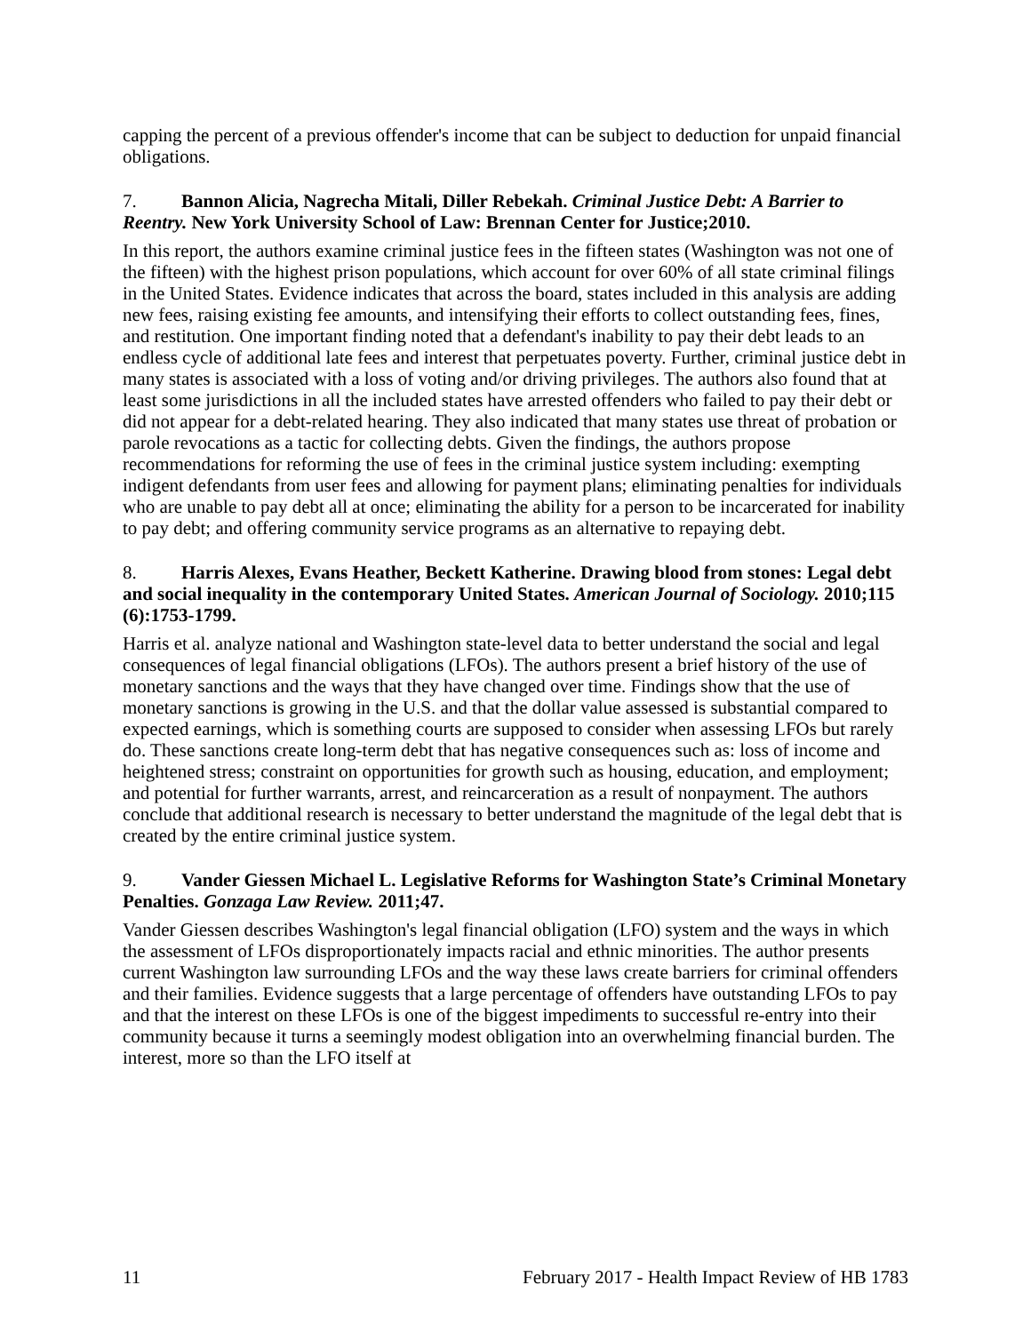capping the percent of a previous offender's income that can be subject to deduction for unpaid financial obligations.
7. Bannon Alicia, Nagrecha Mitali, Diller Rebekah. Criminal Justice Debt: A Barrier to Reentry. New York University School of Law: Brennan Center for Justice;2010.
In this report, the authors examine criminal justice fees in the fifteen states (Washington was not one of the fifteen) with the highest prison populations, which account for over 60% of all state criminal filings in the United States. Evidence indicates that across the board, states included in this analysis are adding new fees, raising existing fee amounts, and intensifying their efforts to collect outstanding fees, fines, and restitution. One important finding noted that a defendant's inability to pay their debt leads to an endless cycle of additional late fees and interest that perpetuates poverty. Further, criminal justice debt in many states is associated with a loss of voting and/or driving privileges. The authors also found that at least some jurisdictions in all the included states have arrested offenders who failed to pay their debt or did not appear for a debt-related hearing. They also indicated that many states use threat of probation or parole revocations as a tactic for collecting debts. Given the findings, the authors propose recommendations for reforming the use of fees in the criminal justice system including: exempting indigent defendants from user fees and allowing for payment plans; eliminating penalties for individuals who are unable to pay debt all at once; eliminating the ability for a person to be incarcerated for inability to pay debt; and offering community service programs as an alternative to repaying debt.
8. Harris Alexes, Evans Heather, Beckett Katherine. Drawing blood from stones: Legal debt and social inequality in the contemporary United States. American Journal of Sociology. 2010;115 (6):1753-1799.
Harris et al. analyze national and Washington state-level data to better understand the social and legal consequences of legal financial obligations (LFOs). The authors present a brief history of the use of monetary sanctions and the ways that they have changed over time. Findings show that the use of monetary sanctions is growing in the U.S. and that the dollar value assessed is substantial compared to expected earnings, which is something courts are supposed to consider when assessing LFOs but rarely do. These sanctions create long-term debt that has negative consequences such as: loss of income and heightened stress; constraint on opportunities for growth such as housing, education, and employment; and potential for further warrants, arrest, and reincarceration as a result of nonpayment. The authors conclude that additional research is necessary to better understand the magnitude of the legal debt that is created by the entire criminal justice system.
9. Vander Giessen Michael L. Legislative Reforms for Washington State’s Criminal Monetary Penalties. Gonzaga Law Review. 2011;47.
Vander Giessen describes Washington's legal financial obligation (LFO) system and the ways in which the assessment of LFOs disproportionately impacts racial and ethnic minorities. The author presents current Washington law surrounding LFOs and the way these laws create barriers for criminal offenders and their families. Evidence suggests that a large percentage of offenders have outstanding LFOs to pay and that the interest on these LFOs is one of the biggest impediments to successful re-entry into their community because it turns a seemingly modest obligation into an overwhelming financial burden. The interest, more so than the LFO itself at
11 February 2017 - Health Impact Review of HB 1783